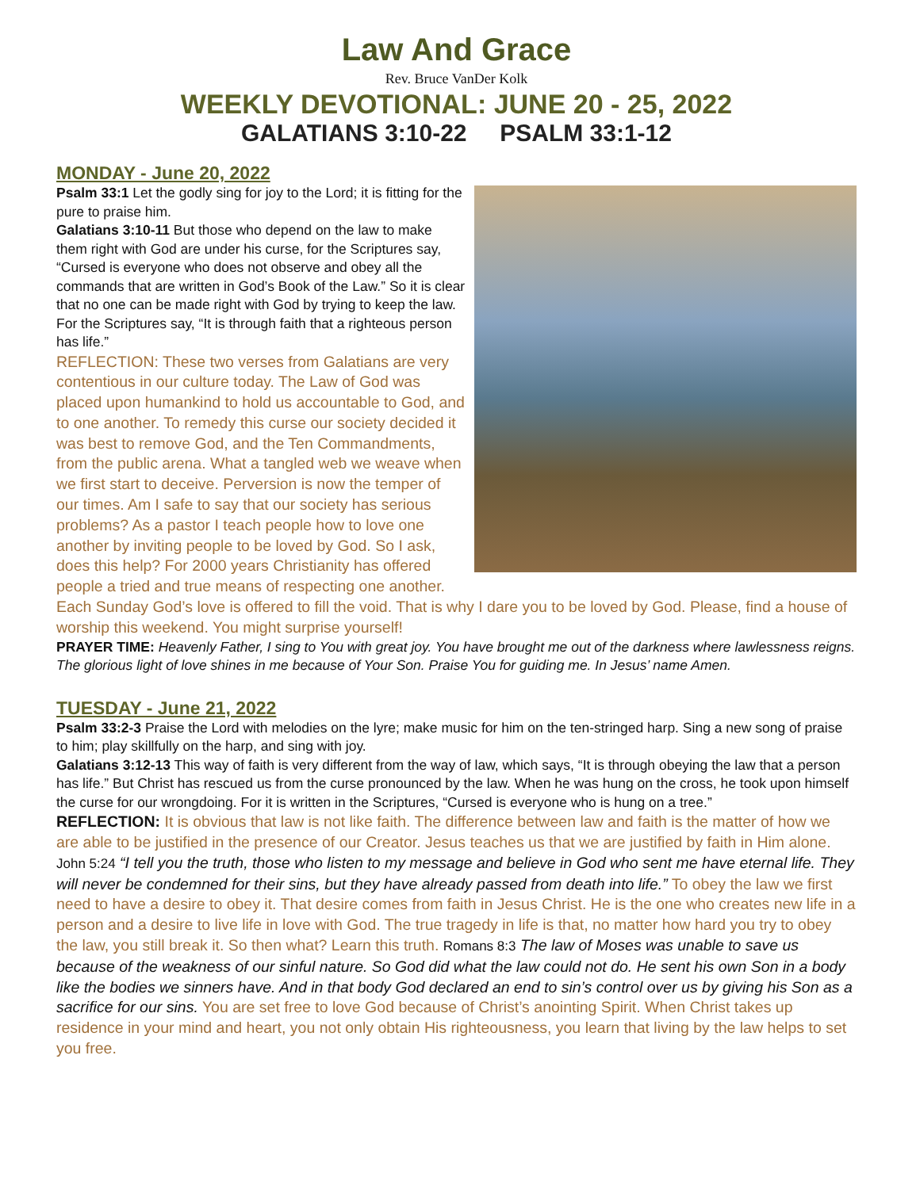Law And Grace
Rev. Bruce VanDer Kolk
WEEKLY DEVOTIONAL: JUNE 20 - 25, 2022
GALATIANS 3:10-22 PSALM 33:1-12
MONDAY - June 20, 2022
Psalm 33:1 Let the godly sing for joy to the Lord; it is fitting for the pure to praise him.
Galatians 3:10-11 But those who depend on the law to make them right with God are under his curse, for the Scriptures say, “Cursed is everyone who does not observe and obey all the commands that are written in God’s Book of the Law.” So it is clear that no one can be made right with God by trying to keep the law. For the Scriptures say, “It is through faith that a righteous person has life.”
REFLECTION: These two verses from Galatians are very contentious in our culture today. The Law of God was placed upon humankind to hold us accountable to God, and to one another. To remedy this curse our society decided it was best to remove God, and the Ten Commandments, from the public arena. What a tangled web we weave when we first start to deceive. Perversion is now the temper of our times. Am I safe to say that our society has serious problems? As a pastor I teach people how to love one another by inviting people to be loved by God. So I ask, does this help? For 2000 years Christianity has offered people a tried and true means of respecting one another. Each Sunday God’s love is offered to fill the void. That is why I dare you to be loved by God. Please, find a house of worship this weekend. You might surprise yourself!
PRAYER TIME: Heavenly Father, I sing to You with great joy. You have brought me out of the darkness where lawlessness reigns. The glorious light of love shines in me because of Your Son. Praise You for guiding me. In Jesus’ name Amen.
TUESDAY - June 21, 2022
Psalm 33:2-3 Praise the Lord with melodies on the lyre; make music for him on the ten-stringed harp. Sing a new song of praise to him; play skillfully on the harp, and sing with joy.
Galatians 3:12-13 This way of faith is very different from the way of law, which says, “It is through obeying the law that a person has life.” But Christ has rescued us from the curse pronounced by the law. When he was hung on the cross, he took upon himself the curse for our wrongdoing. For it is written in the Scriptures, “Cursed is everyone who is hung on a tree.”
REFLECTION: It is obvious that law is not like faith. The difference between law and faith is the matter of how we are able to be justified in the presence of our Creator. Jesus teaches us that we are justified by faith in Him alone. John 5:24 “I tell you the truth, those who listen to my message and believe in God who sent me have eternal life. They will never be condemned for their sins, but they have already passed from death into life.” To obey the law we first need to have a desire to obey it. That desire comes from faith in Jesus Christ. He is the one who creates new life in a person and a desire to live life in love with God. The true tragedy in life is that, no matter how hard you try to obey the law, you still break it. So then what? Learn this truth. Romans 8:3 The law of Moses was unable to save us because of the weakness of our sinful nature. So God did what the law could not do. He sent his own Son in a body like the bodies we sinners have. And in that body God declared an end to sin’s control over us by giving his Son as a sacrifice for our sins. You are set free to love God because of Christ’s anointing Spirit. When Christ takes up residence in your mind and heart, you not only obtain His righteousness, you learn that living by the law helps to set you free.